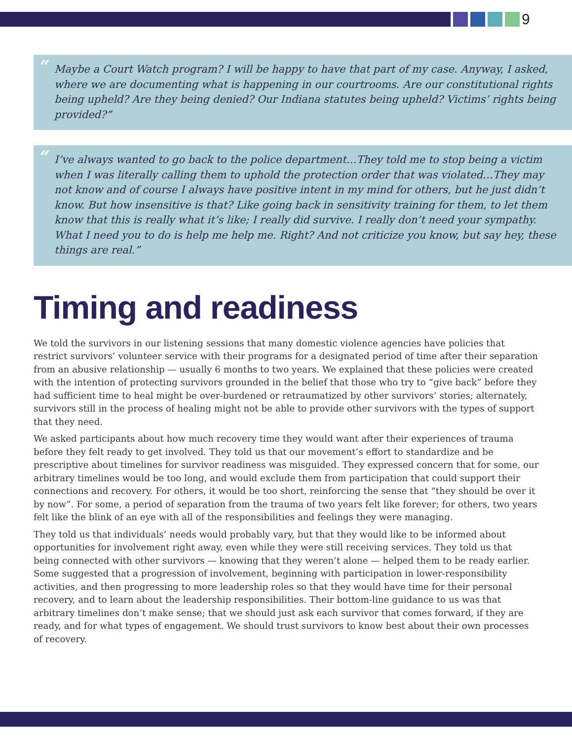9
“Maybe a Court Watch program? I will be happy to have that part of my case. Anyway, I asked, where we are documenting what is happening in our courtrooms. Are our constitutional rights being upheld? Are they being denied? Our Indiana statutes being upheld? Victims’ rights being provided?”
“I’ve always wanted to go back to the police department…They told me to stop being a victim when I was literally calling them to uphold the protection order that was violated…They may not know and of course I always have positive intent in my mind for others, but he just didn’t know. But how insensitive is that? Like going back in sensitivity training for them, to let them know that this is really what it’s like; I really did survive. I really don’t need your sympathy. What I need you to do is help me help me. Right? And not criticize you know, but say hey, these things are real.”
Timing and readiness
We told the survivors in our listening sessions that many domestic violence agencies have policies that restrict survivors’ volunteer service with their programs for a designated period of time after their separation from an abusive relationship — usually 6 months to two years. We explained that these policies were created with the intention of protecting survivors grounded in the belief that those who try to “give back” before they had sufficient time to heal might be over-burdened or retraumatized by other survivors’ stories; alternately, survivors still in the process of healing might not be able to provide other survivors with the types of support that they need.
We asked participants about how much recovery time they would want after their experiences of trauma before they felt ready to get involved. They told us that our movement’s effort to standardize and be prescriptive about timelines for survivor readiness was misguided. They expressed concern that for some, our arbitrary timelines would be too long, and would exclude them from participation that could support their connections and recovery. For others, it would be too short, reinforcing the sense that “they should be over it by now”. For some, a period of separation from the trauma of two years felt like forever; for others, two years felt like the blink of an eye with all of the responsibilities and feelings they were managing.
They told us that individuals’ needs would probably vary, but that they would like to be informed about opportunities for involvement right away, even while they were still receiving services. They told us that being connected with other survivors — knowing that they weren’t alone — helped them to be ready earlier. Some suggested that a progression of involvement, beginning with participation in lower-responsibility activities, and then progressing to more leadership roles so that they would have time for their personal recovery, and to learn about the leadership responsibilities. Their bottom-line guidance to us was that arbitrary timelines don’t make sense; that we should just ask each survivor that comes forward, if they are ready, and for what types of engagement. We should trust survivors to know best about their own processes of recovery.